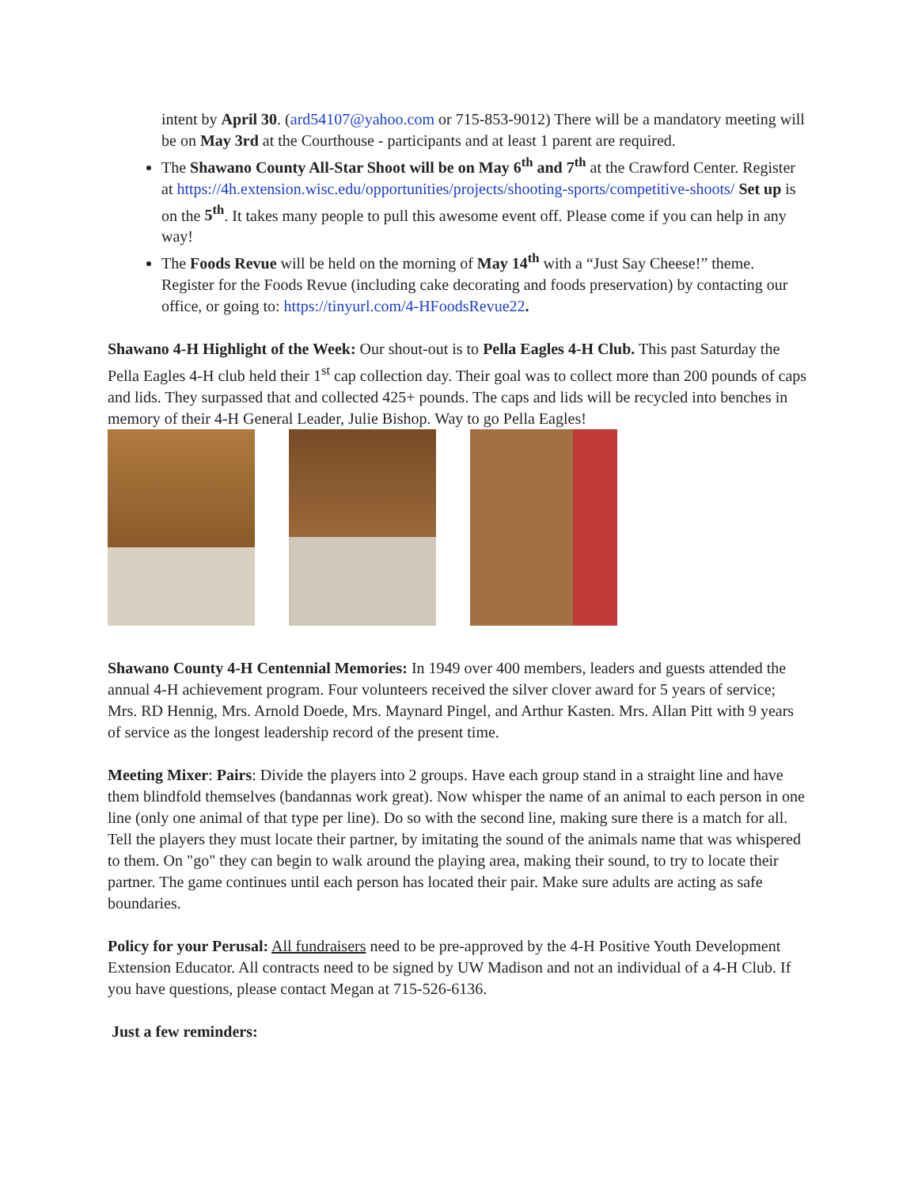intent by April 30. (ard54107@yahoo.com or 715-853-9012) There will be a mandatory meeting will be on May 3rd at the Courthouse - participants and at least 1 parent are required.
The Shawano County All-Star Shoot will be on May 6<sup>th</sup> and 7<sup>th</sup> at the Crawford Center. Register at https://4h.extension.wisc.edu/opportunities/projects/shooting-sports/competitive-shoots/ Set up is on the 5<sup>th</sup>. It takes many people to pull this awesome event off. Please come if you can help in any way!
The Foods Revue will be held on the morning of May 14<sup>th</sup> with a “Just Say Cheese!” theme. Register for the Foods Revue (including cake decorating and foods preservation) by contacting our office, or going to: https://tinyurl.com/4-HFoodsRevue22.
Shawano 4-H Highlight of the Week: Our shout-out is to Pella Eagles 4-H Club. This past Saturday the Pella Eagles 4-H club held their 1<sup>st</sup> cap collection day. Their goal was to collect more than 200 pounds of caps and lids. They surpassed that and collected 425+ pounds. The caps and lids will be recycled into benches in memory of their 4-H General Leader, Julie Bishop. Way to go Pella Eagles!
Shawano County 4-H Centennial Memories: In 1949 over 400 members, leaders and guests attended the annual 4-H achievement program. Four volunteers received the silver clover award for 5 years of service; Mrs. RD Hennig, Mrs. Arnold Doede, Mrs. Maynard Pingel, and Arthur Kasten. Mrs. Allan Pitt with 9 years of service as the longest leadership record of the present time.
Meeting Mixer: Pairs: Divide the players into 2 groups. Have each group stand in a straight line and have them blindfold themselves (bandannas work great). Now whisper the name of an animal to each person in one line (only one animal of that type per line). Do so with the second line, making sure there is a match for all. Tell the players they must locate their partner, by imitating the sound of the animals name that was whispered to them. On "go" they can begin to walk around the playing area, making their sound, to try to locate their partner. The game continues until each person has located their pair. Make sure adults are acting as safe boundaries.
Policy for your Perusal: All fundraisers need to be pre-approved by the 4-H Positive Youth Development Extension Educator. All contracts need to be signed by UW Madison and not an individual of a 4-H Club. If you have questions, please contact Megan at 715-526-6136.
Just a few reminders: